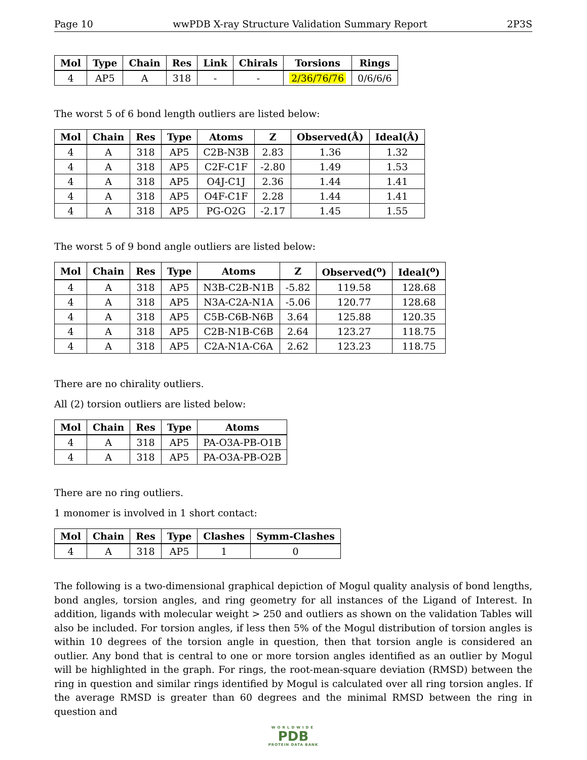Page 10 wwPDB X-ray Structure Validation Summary Report 2P3S
| Mol | Type | Chain | Res | Link | Chirals | Torsions | Rings |
| --- | --- | --- | --- | --- | --- | --- | --- |
| 4 | AP5 | A | 318 | - | - | 2/36/76/76 | 0/6/6/6 |
The worst 5 of 6 bond length outliers are listed below:
| Mol | Chain | Res | Type | Atoms | Z | Observed(Å) | Ideal(Å) |
| --- | --- | --- | --- | --- | --- | --- | --- |
| 4 | A | 318 | AP5 | C2B-N3B | 2.83 | 1.36 | 1.32 |
| 4 | A | 318 | AP5 | C2F-C1F | -2.80 | 1.49 | 1.53 |
| 4 | A | 318 | AP5 | O4J-C1J | 2.36 | 1.44 | 1.41 |
| 4 | A | 318 | AP5 | O4F-C1F | 2.28 | 1.44 | 1.41 |
| 4 | A | 318 | AP5 | PG-O2G | -2.17 | 1.45 | 1.55 |
The worst 5 of 9 bond angle outliers are listed below:
| Mol | Chain | Res | Type | Atoms | Z | Observed(<sup>o</sup>) | Ideal(<sup>o</sup>) |
| --- | --- | --- | --- | --- | --- | --- | --- |
| 4 | A | 318 | AP5 | N3B-C2B-N1B | -5.82 | 119.58 | 128.68 |
| 4 | A | 318 | AP5 | N3A-C2A-N1A | -5.06 | 120.77 | 128.68 |
| 4 | A | 318 | AP5 | C5B-C6B-N6B | 3.64 | 125.88 | 120.35 |
| 4 | A | 318 | AP5 | C2B-N1B-C6B | 2.64 | 123.27 | 118.75 |
| 4 | A | 318 | AP5 | C2A-N1A-C6A | 2.62 | 123.23 | 118.75 |
There are no chirality outliers.
All (2) torsion outliers are listed below:
| Mol | Chain | Res | Type | Atoms |
| --- | --- | --- | --- | --- |
| 4 | A | 318 | AP5 | PA-O3A-PB-O1B |
| 4 | A | 318 | AP5 | PA-O3A-PB-O2B |
There are no ring outliers.
1 monomer is involved in 1 short contact:
| Mol | Chain | Res | Type | Clashes | Symm-Clashes |
| --- | --- | --- | --- | --- | --- |
| 4 | A | 318 | AP5 | 1 | 0 |
The following is a two-dimensional graphical depiction of Mogul quality analysis of bond lengths, bond angles, torsion angles, and ring geometry for all instances of the Ligand of Interest. In addition, ligands with molecular weight > 250 and outliers as shown on the validation Tables will also be included. For torsion angles, if less then 5% of the Mogul distribution of torsion angles is within 10 degrees of the torsion angle in question, then that torsion angle is considered an outlier. Any bond that is central to one or more torsion angles identified as an outlier by Mogul will be highlighted in the graph. For rings, the root-mean-square deviation (RMSD) between the ring in question and similar rings identified by Mogul is calculated over all ring torsion angles. If the average RMSD is greater than 60 degrees and the minimal RMSD between the ring in question and
WORLDWIDE
PDB
PROTEIN DATA BANK